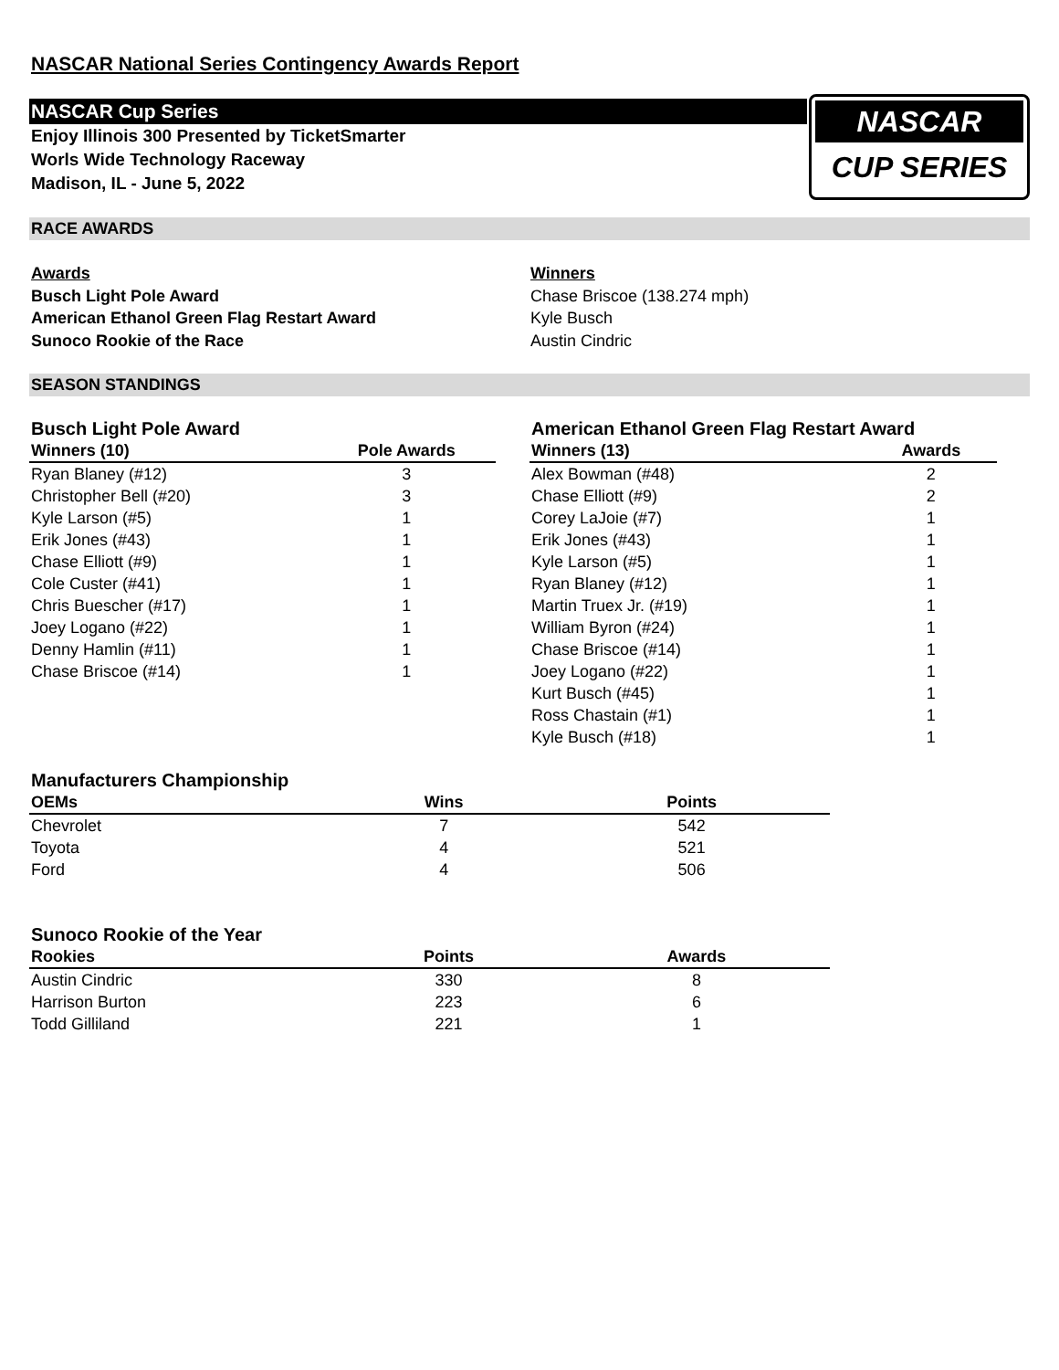NASCAR
CUP SERIES
NASCAR National Series Contingency Awards Report
NASCAR Cup Series
Enjoy Illinois 300 Presented by TicketSmarter
Worls Wide Technology Raceway
Madison, IL - June 5, 2022
RACE AWARDS
Awards
Busch Light Pole Award
American Ethanol Green Flag Restart Award
Sunoco Rookie of the Race
Winners
Chase Briscoe (138.274 mph)
Kyle Busch
Austin Cindric
SEASON STANDINGS
Busch Light Pole Award
| Winners (10) | Pole Awards |
| --- | --- |
| Ryan Blaney (#12) | 3 |
| Christopher Bell (#20) | 3 |
| Kyle Larson (#5) | 1 |
| Erik Jones (#43) | 1 |
| Chase Elliott (#9) | 1 |
| Cole Custer (#41) | 1 |
| Chris Buescher (#17) | 1 |
| Joey Logano (#22) | 1 |
| Denny Hamlin (#11) | 1 |
| Chase Briscoe (#14) | 1 |
American Ethanol Green Flag Restart Award
| Winners (13) | Awards |
| --- | --- |
| Alex Bowman (#48) | 2 |
| Chase Elliott (#9) | 2 |
| Corey LaJoie (#7) | 1 |
| Erik Jones (#43) | 1 |
| Kyle Larson (#5) | 1 |
| Ryan Blaney (#12) | 1 |
| Martin Truex Jr. (#19) | 1 |
| William Byron (#24) | 1 |
| Chase Briscoe (#14) | 1 |
| Joey Logano (#22) | 1 |
| Kurt Busch (#45) | 1 |
| Ross Chastain (#1) | 1 |
| Kyle Busch (#18) | 1 |
Manufacturers Championship
| OEMs | Wins | Points |
| --- | --- | --- |
| Chevrolet | 7 | 542 |
| Toyota | 4 | 521 |
| Ford | 4 | 506 |
Sunoco Rookie of the Year
| Rookies | Points | Awards |
| --- | --- | --- |
| Austin Cindric | 330 | 8 |
| Harrison Burton | 223 | 6 |
| Todd Gilliland | 221 | 1 |